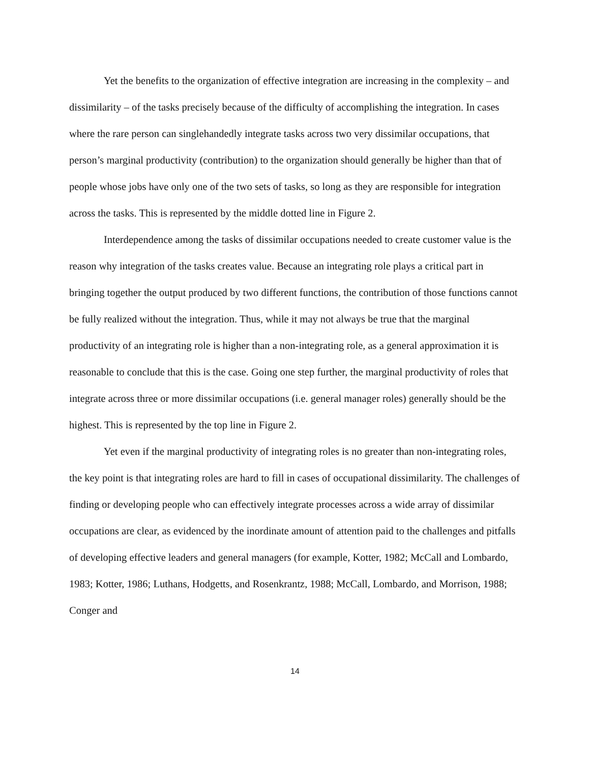Yet the benefits to the organization of effective integration are increasing in the complexity – and dissimilarity – of the tasks precisely because of the difficulty of accomplishing the integration. In cases where the rare person can singlehandedly integrate tasks across two very dissimilar occupations, that person’s marginal productivity (contribution) to the organization should generally be higher than that of people whose jobs have only one of the two sets of tasks, so long as they are responsible for integration across the tasks. This is represented by the middle dotted line in Figure 2.
Interdependence among the tasks of dissimilar occupations needed to create customer value is the reason why integration of the tasks creates value. Because an integrating role plays a critical part in bringing together the output produced by two different functions, the contribution of those functions cannot be fully realized without the integration. Thus, while it may not always be true that the marginal productivity of an integrating role is higher than a non-integrating role, as a general approximation it is reasonable to conclude that this is the case. Going one step further, the marginal productivity of roles that integrate across three or more dissimilar occupations (i.e. general manager roles) generally should be the highest. This is represented by the top line in Figure 2.
Yet even if the marginal productivity of integrating roles is no greater than non-integrating roles, the key point is that integrating roles are hard to fill in cases of occupational dissimilarity. The challenges of finding or developing people who can effectively integrate processes across a wide array of dissimilar occupations are clear, as evidenced by the inordinate amount of attention paid to the challenges and pitfalls of developing effective leaders and general managers (for example, Kotter, 1982; McCall and Lombardo, 1983; Kotter, 1986; Luthans, Hodgetts, and Rosenkrantz, 1988; McCall, Lombardo, and Morrison, 1988; Conger and
14